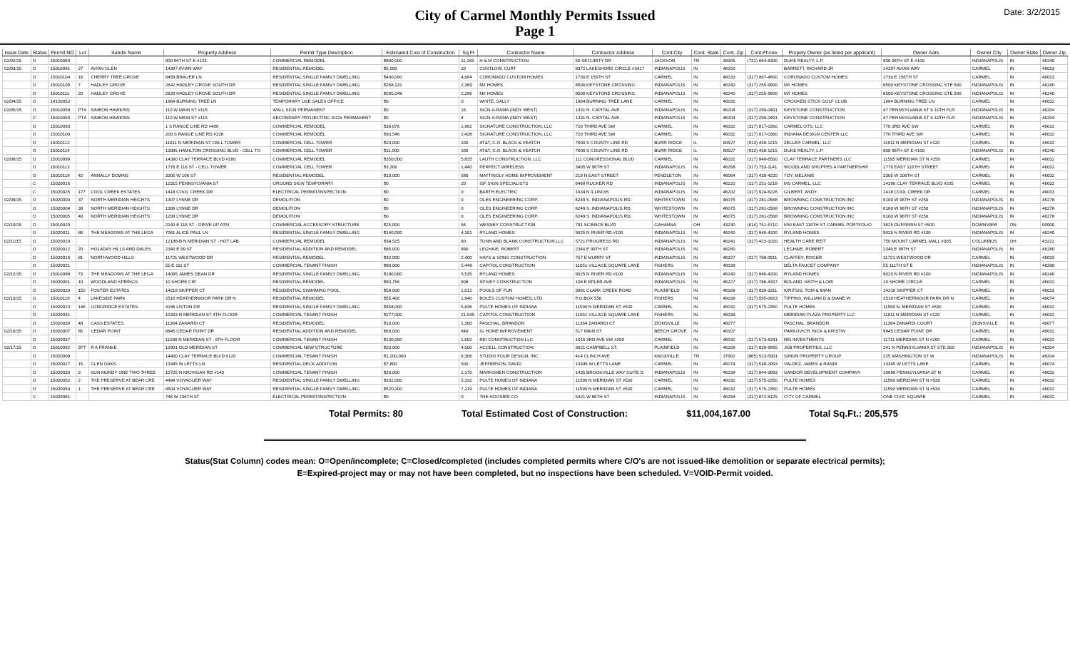City of Carmel Monthly Permits Issued
Page 1
Date: 3/2/2015
| Issue Date | Status | Permit NO | Lot | Subdiv Name | Property Address | Permit Type Description | Estimated Cost of Construction | Sq Ft | Contractor Name | Contractor Address | Cont.City | Cont. State | Cont. Zip | Cont.Phone | Propety Owner (as listed per applicant) | Owner Adrs | Owner City | Owner State | Owner Zip |
| --- | --- | --- | --- | --- | --- | --- | --- | --- | --- | --- | --- | --- | --- | --- | --- | --- | --- | --- | --- |
| 02/02/15 | O | 15010069 | | | 900 96TH ST E #123 | COMMERCIAL REMODEL | $800,000 | 11,165 | H & M CONSTRUCTION | 50 SECURITY DR | JACKSON | TN | 38305 | (731) 664-6300 | DUKE REALTY, L.P. | 600 96TH ST E #100 | INDIANAPOLIS | IN | 46240 |
| 02/03/15 | O | 15010091 | 27 | AVIAN GLEN | 14397 AVIAN WAY | RESIDENTIAL REMODEL | $5,000 | 10 | COSTLOW, CURT | 8372 LAKESHORE CIRCLE #3417 | INDIANAPOLIS | IN | 46250 | | BARRETT, RICHARD JR | 14397 AVIAN WAY | CARMEL | IN | 46033 |
| | O | 15010104 | 16 | CHERRY TREE GROVE | 6458 BRAUER LN | RESIDENTIAL SINGLE FAMILY DWELLING | $400,000 | 4,664 | CORONADO CUSTOM HOMES | 1730 E 156TH ST | CARMEL | IN | 46033 | (317) 867-4800 | CORONADO CUSTOM HOMES | 1730 E 156TH ST | CARMEL | IN | 46033 |
| | O | 15010109 | 7 | HADLEY GROVE | 2642 HADLEY GROVE SOUTH DR | RESIDENTIAL SINGLE FAMILY DWELLING | $268,131 | 2,369 | M/I HOMES | 8500 KEYSTONE CROSSING | INDIANAPOLIS | IN | 46240 | (317) 255-9900 | M/I HOMES | 8500 KEYSTONE CROSSING STE 590 | INDIANAPOLIS | IN | 46240 |
| | O | 15010111 | 20 | HADLEY GROVE | 2629 HADLEY GROVE SOUTH DR | RESIDENTIAL SINGLE FAMILY DWELLING | $285,048 | 2,296 | M/I HOMES | 8500 KEYSTONE CROSSING | INDIANAPOLIS | IN | 46240 | (317) 255-9900 | M/I HOMES | 8500 KEYSTONE CROSSING STE 590 | INDIANAPOLIS | IN | 46240 |
| 02/04/15 | O | 14120052 | | | 1964 BURNING TREE LN | TEMPORARY USE SALES OFFICE | $0 | 0 | WHITE, SALLY | 1964 BURNING TREE LANE | CARMEL | IN | 46032 | | CROOKED STICK GOLF CLUB | 1964 BURNING TREE LN | CARMEL | IN | 46032 |
| 02/05/15 | O | 15010058 | PT4 | SIMEON HAWKINS | 110 W MAIN ST #115 | WALL SIGN PERMANENT | $0 | 16 | SIGN-A-RAMA (INDY WEST) | 1331 N. CAPITAL AVE. | INDIANAPOLIS | IN | 46204 | (317) 290-0491 | KEYSTONE CONSTRUCTION | 47 PENNSYLVANIA ST S 10TH FLR | INDIANAPOLIS | IN | 46204 |
| | C | 15010059 | PT4 | SIMEON HAWKINS | 110 W MAIN ST #115 | SECONDARY PROJECTING SIGN PERMANENT | $0 | 4 | SIGN-A-RAMA (INDY WEST) | 1331 N. CAPITAL AVE. | INDIANAPOLIS | IN | 46204 | (317) 290-0491 | KEYSTONE CONSTRUCTION | 47 PENNSYLVANIA ST S 10TH FLR | INDIANAPOLIS | IN | 46204 |
| | O | 15010093 | | | 1 S RANGE LINE RD #400 | COMMERCIAL REMODEL | $30,676 | 1,962 | SIGNATURE CONSTRUCTION, LLC | 720 THIRD AVE SW | CARMEL | IN | 46032 | (317) 817-0360 | CARMEL OTS, LLC | 770 3RD AVE SW | CARMEL | IN | 46032 |
| | O | 15010100 | | | 200 S RANGE LINE RD #228 | COMMERCIAL REMODEL | $93,546 | 2,438 | SIGNATURE CONSTRUCTION, LLC | 720 THIRD AVE SW | CARMEL | IN | 46032 | (317) 817-0360 | INDIANA DESIGN CENTER LLC | 770 THIRD AVE SW | CARMEL | IN | 46032 |
| | O | 15010112 | | | 11611 N MERIDIAN ST CELL TOWER | COMMERCIAL CELL TOWER | $23,000 | 100 | AT&T, C.O. BLACK & VEATCH | 7600 S COUNTY LINE RD | BURR RIDGE | IL | 60527 | (913) 458-1215 | ZELLER CARMEL, LLC | 11611 N MERIDIAN ST #120 | CARMEL | IN | 46032 |
| | O | 15010114 | | | 13085 HAMILTON CROSSING BLVD - CELL TO | COMMERCIAL CELL TOWER | $11,000 | 100 | AT&T, C.O. BLACK & VEATCH | 7600 S COUNTY LINE RD | BURR RIDGE | IL | 60527 | (913) 458-1215 | DUKE REALTY, L.P. | 600 96TH ST E #100 | INDIANAPOLIS | IN | 46240 |
| 02/06/15 | O | 15010099 | | | 14390 CLAY TERRACE BLVD #160 | COMMERCIAL REMODEL | $350,000 | 5,835 | LAUTH CONSTRUCTION, LLC | 111 CONGRESSIONAL BLVD | CARMEL | IN | 46032 | (317) 848-6500 | CLAY TERRACE PARTNERS LLC | 11595 MERIDIAN ST N #250 | CARMEL | IN | 46032 |
| | O | 15010113 | | | 1776 E 116 ST - CELL TOWER | COMMERCIAL CELL TOWER | $3,306 | 1,440 | PERFECT WIRELESS | 3405 W 96TH ST | INDIANAPOLIS | IN | 46268 | (317) 753-1141 | WOODLAND SHOPPES A PARTNERSHIP | 1776 EAST 116TH STREET | CARMEL | IN | 46032 |
| | O | 15010118 | 42 | ANNALLY DOWNS | 3305 W 106 ST | RESIDENTIAL REMODEL | $10,000 | 580 | MATTINGLY HOME IMPROVEMENT | 219 N EAST STREET | PENDLETON | IN | 46064 | (317) 430-4220 | TOY, MELANIE | 3305 W 106TH ST | CARMEL | IN | 46032 |
| | C | 15020016 | | | 12315 PENNSYLVANIA ST | GROUND SIGN TEMPORARY | $0 | 20 | ISF SIGN SPECIALISTS | 6468 RUCKER RD | INDIANAPOLIS | IN | 46220 | (317) 251-1219 | MS CARMEL, LLC | 14390 CLAY TERRACE BLVD #205 | CARMEL | IN | 46032 |
| | C | 15020025 | 177 | COOL CREEK ESTATES | 1418 COOL CREEK DR | ELECTRICAL PERMIT/INSPECTION | $0 | 0 | BARTH ELECTRIC | 1934 N ILLINOIS | INDIANAPOLIS | IN | 46202 | (317) 924-6226 | GILBERT, ANDY | 1418 COOL CREEK DR | CARMEL | IN | 46033 |
| 02/09/15 | O | 15020003 | 37 | NORTH MERIDIAN HEIGHTS | 1307 LYNNE DR | DEMOLITION | $0 | 0 | OLES ENGINEERING CORP. | 6249 S. INDIANAPOLIS RD. | WHITESTOWN | IN | 46075 | (317) 281-0568 | BROWNING CONSTRUCTION INC | 6100 W 96TH ST #250 | INDIANAPOLIS | IN | 46278 |
| | O | 15020004 | 38 | NORTH MERIDIAN HEIGHTS | 1306 LYNNE DR | DEMOLITION | $0 | 0 | OLES ENGINEERING CORP. | 6249 S. INDIANAPOLIS RD. | WHITESTOWN | IN | 46075 | (317) 281-0568 | BROWNING CONSTRUCTION INC | 6100 W 96TH ST #250 | INDIANAPOLIS | IN | 46278 |
| | O | 15020005 | 40 | NORTH MERIDIAN HEIGHTS | 1208 LYNNE DR | DEMOLITION | $0 | 0 | OLES ENGINEERING CORP. | 6249 S. INDIANAPOLIS RD. | WHITESTOWN | IN | 46075 | (317) 281-0568 | BROWNING CONSTRUCTION INC | 6100 W 96TH ST #250 | INDIANAPOLIS | IN | 46278 |
| 02/10/15 | O | 15010020 | | | 2140 E 116 ST - DRIVE UP ATM | COMMERCIAL ACCESSORY STRUCTURE | $25,000 | 56 | WESNEY CONSTRUCTION | 791 SCIENCE BLVD | GAHANNA | OH | 43230 | (614) 751-5710 | MSI EAST 116TH ST CARMEL PORTFOLIO | 3625 DUFFERIN ST #500 | DOWNVIEW | ON | 00000 |
| | O | 15020011 | 86 | THE MEADOWS AT THE LEGA | 7061 ALICE PAUL LN | RESIDENTIAL SINGLE FAMILY DWELLING | $140,000 | 4,101 | RYLAND HOMES | 9025 N RIVER RD #100 | INDIANAPOLIS | IN | 46240 | (317) 846-4200 | RYLAND HOMES | 9025 N RIVER RD #100 | INDIANAPOLIS | IN | 46240 |
| 02/11/15 | O | 15020010 | | | 12188-B N MERIDIAN ST - HOT LAB | COMMERCIAL REMODEL | $34,525 | 60 | TONN AND BLANK CONSTRUCTION LLC | 5721 PROGRESS RD | INDIANAPOLIS | IN | 46241 | (317) 423-1020 | HEALTH CARE REIT | 750 MOUNT CARMEL MALL #305 | COLUMBUS | OH | 43222 |
| | O | 15020012 | 20 | HOLADAY HILLS AND DALES | 2340 E 99 ST | RESIDENTIAL ADDITION AND REMODEL | $85,000 | 890 | LEGHAIE, ROBERT | 2340 E 99TH ST | INDIANAPOLIS | IN | 46280 | | LEGHAIE, ROBERT | 2340 E 99TH ST | INDIANAPOLIS | IN | 46280 |
| | O | 15020019 | 81 | NORTHWOOD HILLS | 11721 WESTWOOD DR | RESIDENTIAL REMODEL | $32,000 | 2,400 | HAYS & SONS CONSTRUCTION | 757 E MURRY ST | INDIANAPOLIS | IN | 46227 | (317) 788-0911 | CLAFFEY, ROGER | 11721 WESTWOOD DR | CARMEL | IN | 46033 |
| | O | 15020021 | | | 55 E 111 ST | COMMERCIAL TENANT FINISH | $80,000 | 5,448 | CAPITOL CONSTRUCTION | 11051 VILLAGE SQUARE LANE | FISHERS | IN | 46038 | | DELTA FAUCET COMPANY | 55 111TH ST E | INDIANAPOLIS | IN | 46280 |
| 02/12/15 | O | 15010088 | 73 | THE MEADOWS AT THE LEGA | 14095 JAMES DEAN DR | RESIDENTIAL SINGLE FAMILY DWELLING | $180,000 | 5,535 | RYLAND HOMES | 9025 N RIVER RD #100 | INDIANAPOLIS | IN | 46240 | (317) 846-4200 | RYLAND HOMES | 9025 N RIVER RD #100 | INDIANAPOLIS | IN | 46240 |
| | O | 15020001 | 10 | WOODLAND SPRINGS | 10 SHORE CIR | RESIDENTIAL REMODEL | $83,756 | 608 | SPIVEY CONSTRUCTION | 108 E EPLER AVE | INDIANAPOLIS | IN | 46227 | (317) 786-4337 | BOLAND, KEITH & LORI | 10 SHORE CIRCLE | CARMEL | IN | 46032 |
| | O | 15020020 | 152 | FOSTER ESTATES | 14219 SKIPPER CT | RESIDENTIAL SWIMMING POOL | $59,000 | 1,612 | POOLS OF FUN | 3891 CLARK CREEK ROAD | PLAINFIELD | IN | 46168 | (317) 839-3311 | KIRITSIS, TOM & IMAN | 14219 SKIPPER CT | CARMEL | IN | 46033 |
| 02/13/15 | O | 15010119 | 4 | LAKESIDE PARK | 2516 HEATHERMOOR PARK DR N | RESIDENTIAL REMODEL | $55,400 | 1,940 | BOLES CUSTOM HOMES, LTD | P.O.BOX 556 | FISHERS | IN | 46038 | (317) 595-0823 | TIPPINS, WILLIAM D & DIANE W | 2516 HEATHERMOOR PARK DR N | CARMEL | IN | 46074 |
| | O | 15020023 | 146 | LONGRIDGE ESTATES | 4186 LISTON DR | RESIDENTIAL SINGLE FAMILY DWELLING | $458,000 | 5,836 | PULTE HOMES OF INDIANA | 11590 N MERIDIAN ST #530 | CARMEL | IN | 46032 | (317) 575-2350 | PULTE HOMES | 11590 N. MERIDIAN ST #530 | CARMEL | IN | 46032 |
| | O | 15020031 | | | 10333 N MERIDIAN ST 4TH FLOOR | COMMERCIAL TENANT FINISH | $277,000 | 21,545 | CAPITOL CONSTRUCTION | 11051 VILLAGE SQUARE LANE | FISHERS | IN | 46038 | | MERIDIAN PLAZA PROPERTY LLC | 11611 N MERIDIAN ST #120 | CARMEL | IN | 46032 |
| | O | 15020036 | 48 | CASS ESTATES | 11364 ZANARDI CT | RESIDENTIAL REMODEL | $10,000 | 1,300 | PASCHAL, BRANDON | 11364 ZANARDI CT | ZIONSVILLE | IN | 46077 | | PASCHAL, BRANDON | 11364 ZANARDI COURT | ZIONSVILLE | IN | 46077 |
| 02/16/15 | O | 15020007 | 85 | CEDAR POINT | 9845 CEDAR POINT DR | RESIDENTIAL ADDITION AND REMODEL | $60,000 | 840 | IG HOME IMPROVEMENT | 517 MAIN ST | BEECH GROVE | IN | 46107 | | PARKOVICH, NICK & KRISTIN | 9845 CEDAR POINT DR | CARMEL | IN | 46032 |
| | O | 15020037 | | | 11590 N MERIDIAN ST - 6TH FLOOR | COMMERCIAL TENANT FINISH | $130,000 | 1,602 | REI CONSTRUCTION LLC | 1016 3RD AVE SW #200 | CARMEL | IN | 46032 | (317) 573-6281 | REI INVESTMENTS | 11711 MERIDIAN ST N #200 | CARMEL | IN | 46032 |
| 02/17/15 | O | 15010092 | 5PT | R A FRANKE | 12901 OLD MERIDIAN ST | COMMERCIAL NEW STRUCTURE | $23,000 | 4,500 | ACCELL CONSTRUCTION | 3621 CAMPBELL ST. | PLAINFIELD | IN | 46168 | (317) 838-9965 | JKB PROPERTIES, LLC | 241 N PENNSYLVANIA ST STE 300 | INDIANAPOLIS | IN | 46204 |
| | O | 15020008 | | | 14400 CLAY TERRACE BLVD #120 | COMMERCIAL TENANT FINISH | $1,200,000 | 6,306 | STUDIO FOUR DESIGN, INC | 414 CLINCH AVE | KNOXVILLE | TN | 37902 | (865) 523-5001 | SIMON PROPERTY GROUP | 225 WASHINGTON ST W | INDIANAPOLIS | IN | 46204 |
| | O | 15020027 | 15 | GLEN OAKS | 13345 W LETTS LN | RESIDENTIAL DECK ADDITION | $7,800 | 500 | JEFFERSON, DAVID | 13345 W LETTS LANE | CARMEL | IN | 46074 | (317) 538-2993 | VALDEZ, JAMES & RANDI | 13345 W LETTS LANE | CARMEL | IN | 46074 |
| | O | 15020030 | 3 | SUN MUNDY ONE TWO THREE | 10725 N MICHIGAN RD #140 | COMMERCIAL TENANT FINISH | $20,000 | 1,170 | MARKSMEN CONSTRUCTION | 1435 BROOKVILLE WAY SUITE D | INDIANAPOLIS | IN | 46239 | (317) 844-3993 | SANDOR DEVELOPMENT COMPANY | 10689 PENNSYLVANIA ST N | CARMEL | IN | 46032 |
| | O | 15020052 | 2 | THE PRESERVE AT BEAR CRE | 4498 VOYAGUER WAY | RESIDENTIAL SINGLE FAMILY DWELLING | $332,000 | 5,332 | PULTE HOMES OF INDIANA | 11590 N MERIDIAN ST #530 | CARMEL | IN | 46032 | (317) 575-2350 | PULTE HOMES | 11590 MERIDIAN ST N #530 | CARMEL | IN | 46032 |
| | O | 15020054 | 1 | THE PRESERVE AT BEAR CRE | 4504 VOYAGUER WAY | RESIDENTIAL SINGLE FAMILY DWELLING | $520,000 | 7,219 | PULTE HOMES OF INDIANA | 11590 N MERIDIAN ST #530 | CARMEL | IN | 46032 | (317) 575-2350 | PULTE HOMES | 11590 MERIDIAN ST N #530 | CARMEL | IN | 46032 |
| | C | 15020061 | | | 746 W 136TH ST | ELECTRICAL PERMIT/INSPECTION | $0 | 0 | THE HOOSIER CO | 5421 W 86TH ST | INDIANAPOLIS | IN | 46268 | (317) 872-8125 | CITY OF CARMEL | ONE CIVIC SQUARE | CARMEL | IN | 46032 |
Total Permits: 80 Total Estimated Cost of Construction: $11,004,167.00 Total Sq.Ft.: 205,575
Status(Stat Column) codes mean: O=Open/incomplete; C=Closed/completed (includes completed permits where C/O's are not issued-like demolition or separate electrical permits);
E=Expired-project may or may not have been completed, but no inspections have been scheduled. V=VOID-Permit voided.